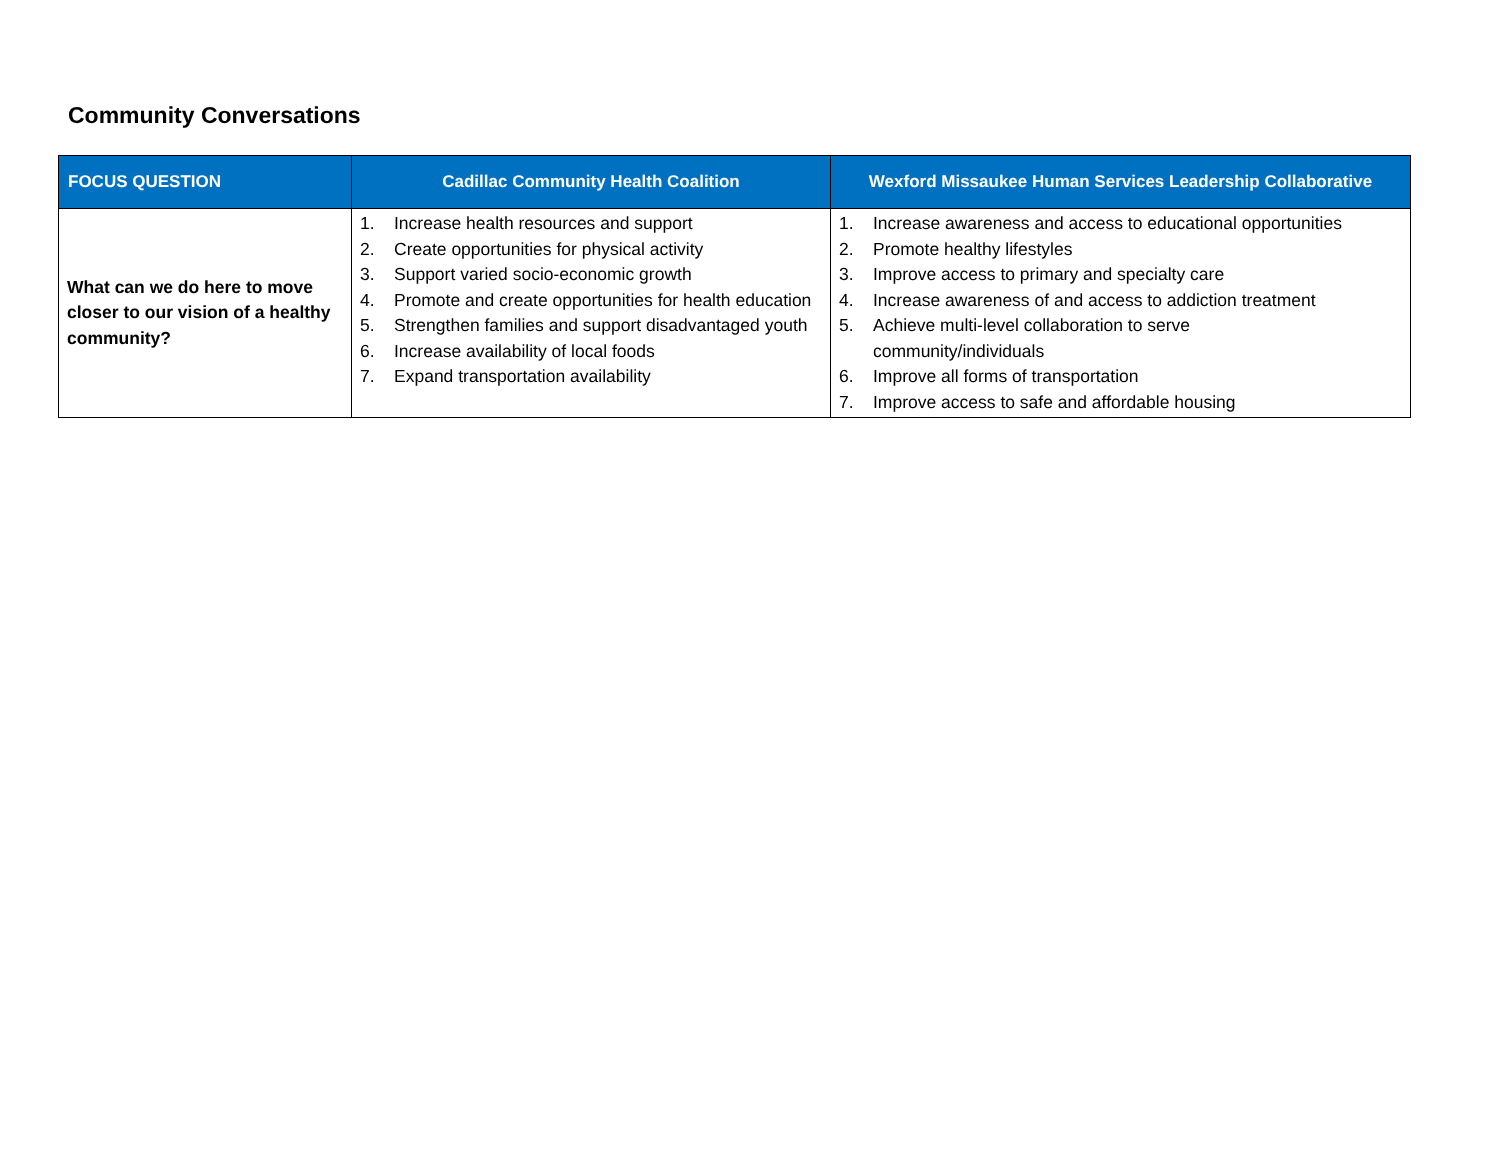Community Conversations
| FOCUS QUESTION | Cadillac Community Health Coalition | Wexford Missaukee Human Services Leadership Collaborative |
| --- | --- | --- |
| What can we do here to move closer to our vision of a healthy community? | 1. Increase health resources and support 2. Create opportunities for physical activity 3. Support varied socio-economic growth 4. Promote and create opportunities for health education 5. Strengthen families and support disadvantaged youth 6. Increase availability of local foods 7. Expand transportation availability | 1. Increase awareness and access to educational opportunities 2. Promote healthy lifestyles 3. Improve access to primary and specialty care 4. Increase awareness of and access to addiction treatment 5. Achieve multi-level collaboration to serve community/individuals 6. Improve all forms of transportation 7. Improve access to safe and affordable housing |